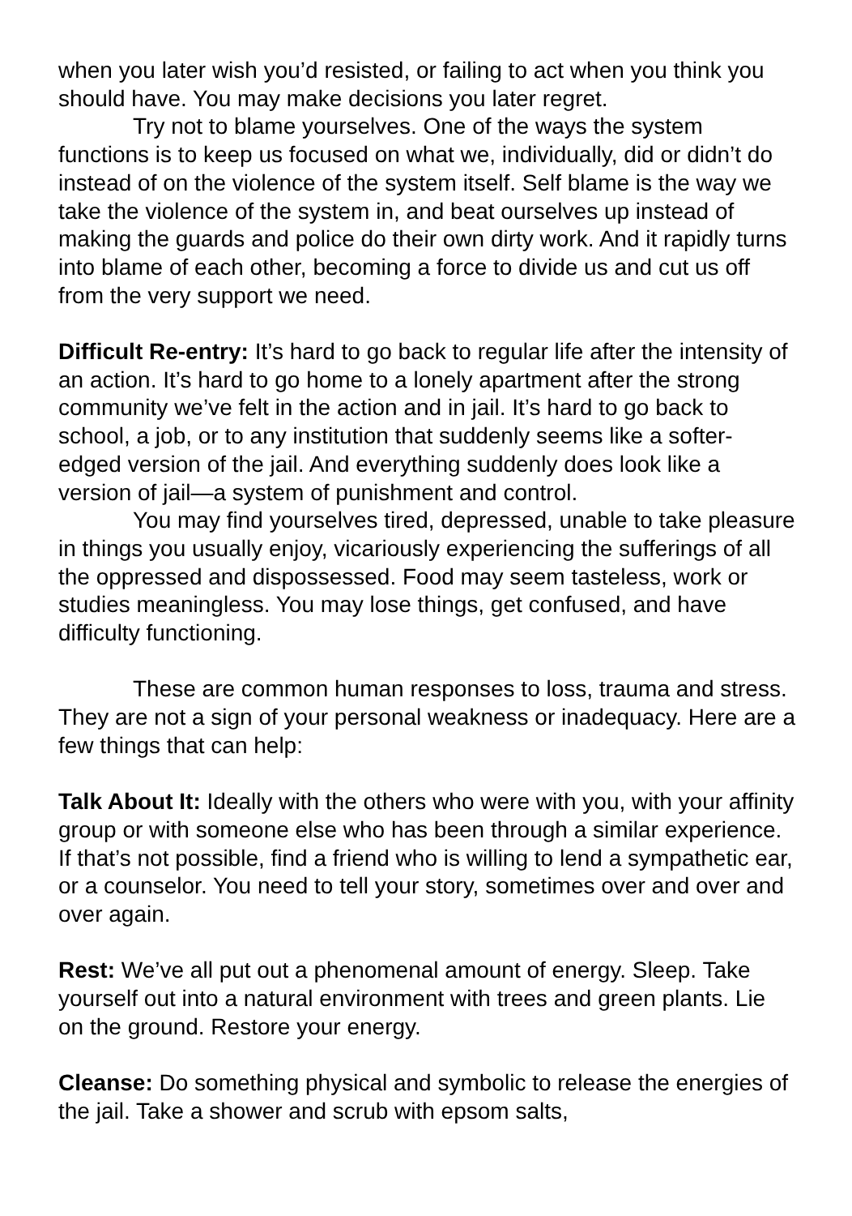when you later wish you’d resisted, or failing to act when you think you should have. You may make decisions you later regret.
Try not to blame yourselves. One of the ways the system functions is to keep us focused on what we, individually, did or didn’t do instead of on the violence of the system itself. Self blame is the way we take the violence of the system in, and beat ourselves up instead of making the guards and police do their own dirty work. And it rapidly turns into blame of each other, becoming a force to divide us and cut us off from the very support we need.
Difficult Re-entry: It’s hard to go back to regular life after the intensity of an action. It’s hard to go home to a lonely apartment after the strong community we’ve felt in the action and in jail. It’s hard to go back to school, a job, or to any institution that suddenly seems like a softer-edged version of the jail. And everything suddenly does look like a version of jail—a system of punishment and control.
You may find yourselves tired, depressed, unable to take pleasure in things you usually enjoy, vicariously experiencing the sufferings of all the oppressed and dispossessed. Food may seem tasteless, work or studies meaningless. You may lose things, get confused, and have difficulty functioning.
These are common human responses to loss, trauma and stress. They are not a sign of your personal weakness or inadequacy. Here are a few things that can help:
Talk About It: Ideally with the others who were with you, with your affinity group or with someone else who has been through a similar experience. If that’s not possible, find a friend who is willing to lend a sympathetic ear, or a counselor. You need to tell your story, sometimes over and over and over again.
Rest: We’ve all put out a phenomenal amount of energy. Sleep. Take yourself out into a natural environment with trees and green plants. Lie on the ground. Restore your energy.
Cleanse: Do something physical and symbolic to release the energies of the jail. Take a shower and scrub with epsom salts,